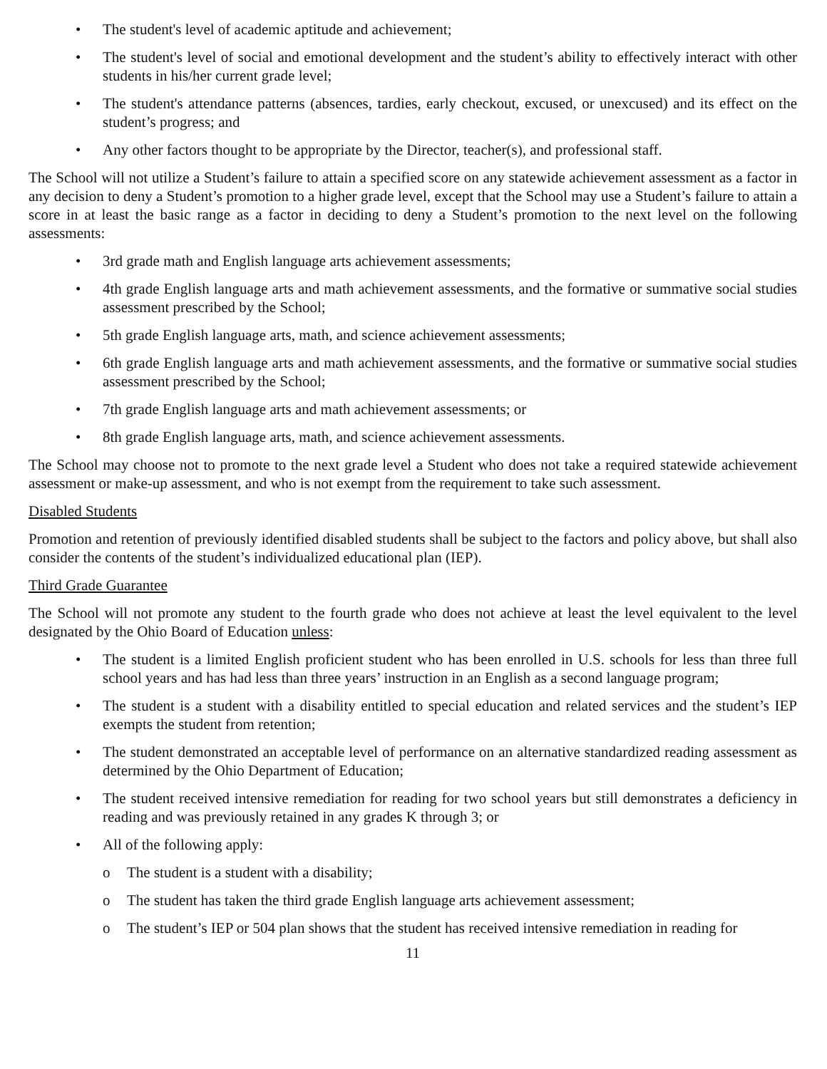• The student's level of academic aptitude and achievement;
• The student's level of social and emotional development and the student’s ability to effectively interact with other students in his/her current grade level;
• The student's attendance patterns (absences, tardies, early checkout, excused, or unexcused) and its effect on the student’s progress; and
• Any other factors thought to be appropriate by the Director, teacher(s), and professional staff.
The School will not utilize a Student’s failure to attain a specified score on any statewide achievement assessment as a factor in any decision to deny a Student’s promotion to a higher grade level, except that the School may use a Student’s failure to attain a score in at least the basic range as a factor in deciding to deny a Student’s promotion to the next level on the following assessments:
• 3rd grade math and English language arts achievement assessments;
• 4th grade English language arts and math achievement assessments, and the formative or summative social studies assessment prescribed by the School;
• 5th grade English language arts, math, and science achievement assessments;
• 6th grade English language arts and math achievement assessments, and the formative or summative social studies assessment prescribed by the School;
• 7th grade English language arts and math achievement assessments; or
• 8th grade English language arts, math, and science achievement assessments.
The School may choose not to promote to the next grade level a Student who does not take a required statewide achievement assessment or make-up assessment, and who is not exempt from the requirement to take such assessment.
Disabled Students
Promotion and retention of previously identified disabled students shall be subject to the factors and policy above, but shall also consider the contents of the student’s individualized educational plan (IEP).
Third Grade Guarantee
The School will not promote any student to the fourth grade who does not achieve at least the level equivalent to the level designated by the Ohio Board of Education unless:
• The student is a limited English proficient student who has been enrolled in U.S. schools for less than three full school years and has had less than three years’ instruction in an English as a second language program;
• The student is a student with a disability entitled to special education and related services and the student’s IEP exempts the student from retention;
• The student demonstrated an acceptable level of performance on an alternative standardized reading assessment as determined by the Ohio Department of Education;
• The student received intensive remediation for reading for two school years but still demonstrates a deficiency in reading and was previously retained in any grades K through 3; or
• All of the following apply:
o The student is a student with a disability;
o The student has taken the third grade English language arts achievement assessment;
o The student’s IEP or 504 plan shows that the student has received intensive remediation in reading for
11